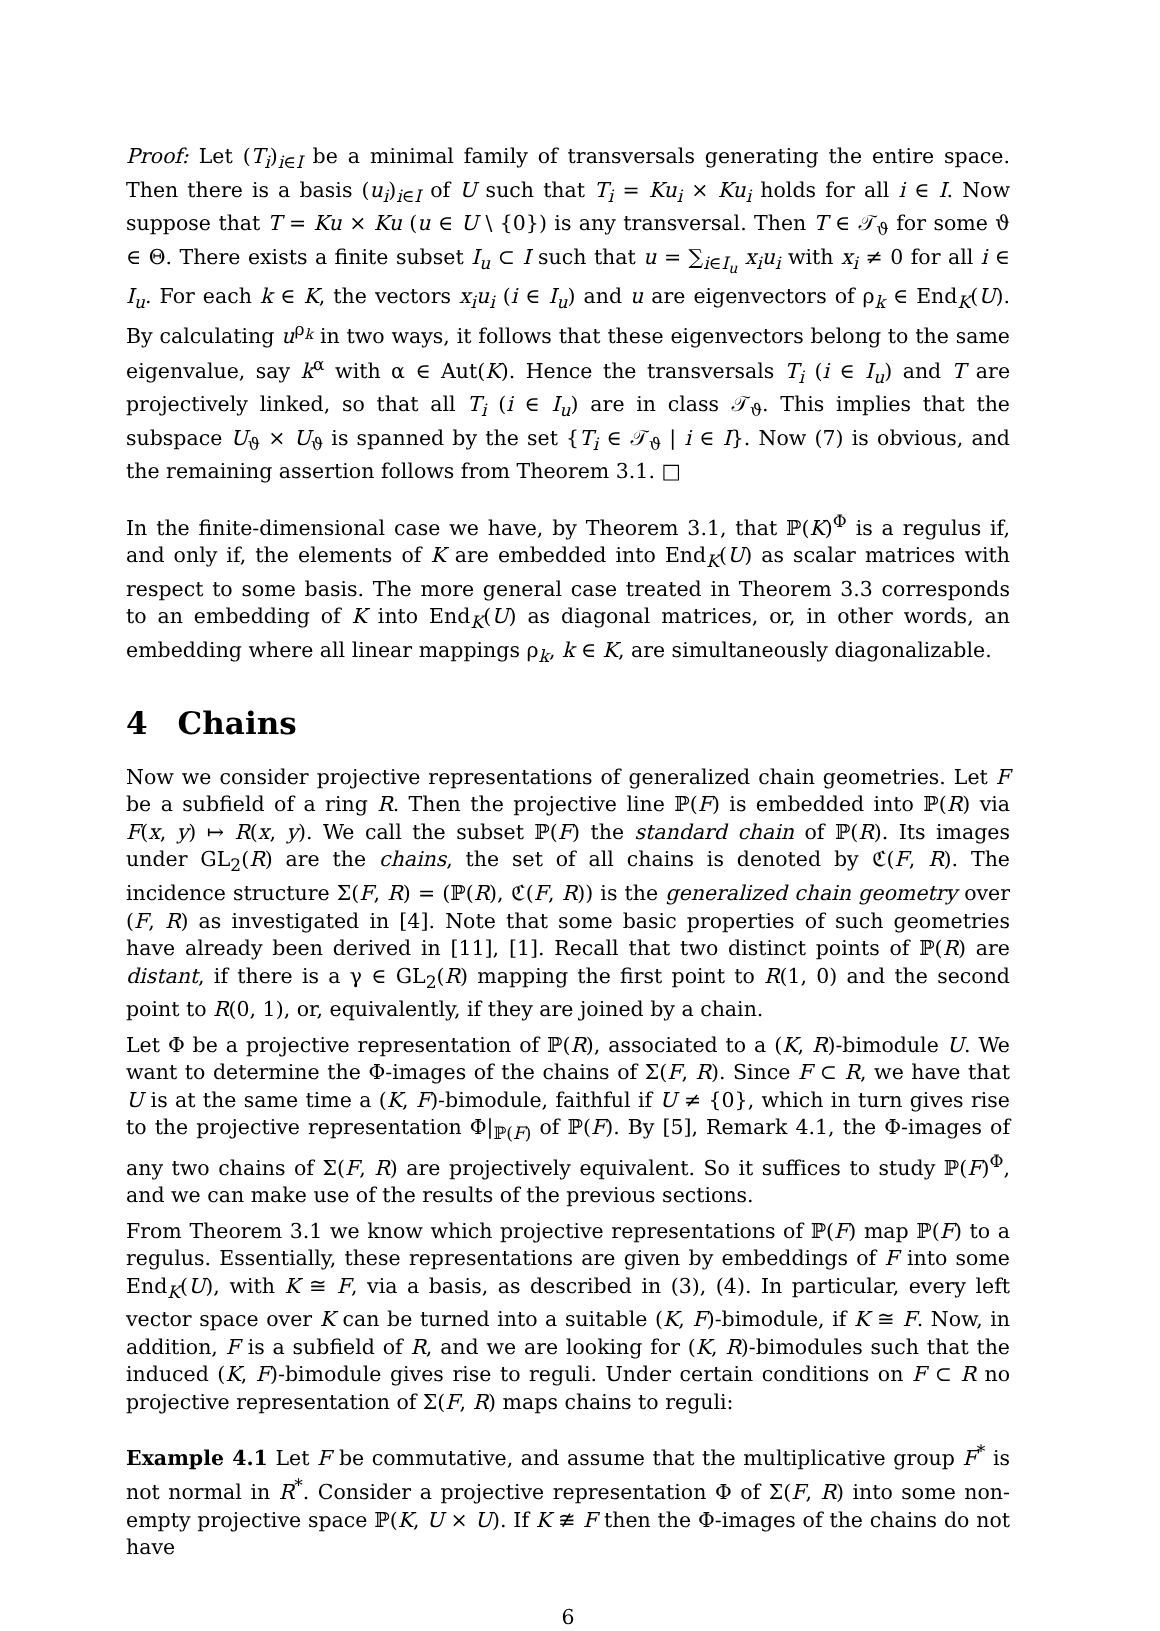Proof: Let (T<sub>i</sub>)<sub>i∈I</sub> be a minimal family of transversals generating the entire space. Then there is a basis (u<sub>i</sub>)<sub>i∈I</sub> of U such that T<sub>i</sub> = Ku<sub>i</sub> × Ku<sub>i</sub> holds for all i ∈ I. Now suppose that T = Ku × Ku (u ∈ U \ {0}) is any transversal. Then T ∈ 𝒯<sub>ϑ</sub> for some ϑ ∈ Θ. There exists a finite subset I<sub>u</sub> ⊂ I such that u = ∑<sub>i∈I<sub>u</sub></sub> x<sub>i</sub>u<sub>i</sub> with x<sub>i</sub> ≠ 0 for all i ∈ I<sub>u</sub>. For each k ∈ K, the vectors x<sub>i</sub>u<sub>i</sub> (i ∈ I<sub>u</sub>) and u are eigenvectors of ρ<sub>k</sub> ∈ End<sub>K</sub>(U). By calculating u<sup>ρ<sub>k</sub></sup> in two ways, it follows that these eigenvectors belong to the same eigenvalue, say k<sup>α</sup> with α ∈ Aut(K). Hence the transversals T<sub>i</sub> (i ∈ I<sub>u</sub>) and T are projectively linked, so that all T<sub>i</sub> (i ∈ I<sub>u</sub>) are in class 𝒯<sub>ϑ</sub>. This implies that the subspace U<sub>ϑ</sub> × U<sub>ϑ</sub> is spanned by the set {T<sub>i</sub> ∈ 𝒯<sub>ϑ</sub> | i ∈ I}. Now (7) is obvious, and the remaining assertion follows from Theorem 3.1. □
In the finite-dimensional case we have, by Theorem 3.1, that ℙ(K)<sup>Φ</sup> is a regulus if, and only if, the elements of K are embedded into End<sub>K</sub>(U) as scalar matrices with respect to some basis. The more general case treated in Theorem 3.3 corresponds to an embedding of K into End<sub>K</sub>(U) as diagonal matrices, or, in other words, an embedding where all linear mappings ρ<sub>k</sub>, k ∈ K, are simultaneously diagonalizable.
4 Chains
Now we consider projective representations of generalized chain geometries. Let F be a subfield of a ring R. Then the projective line ℙ(F) is embedded into ℙ(R) via F(x, y) ↦ R(x, y). We call the subset ℙ(F) the standard chain of ℙ(R). Its images under GL<sub>2</sub>(R) are the chains, the set of all chains is denoted by ℭ(F, R). The incidence structure Σ(F, R) = (ℙ(R), ℭ(F, R)) is the generalized chain geometry over (F, R) as investigated in [4]. Note that some basic properties of such geometries have already been derived in [11], [1]. Recall that two distinct points of ℙ(R) are distant, if there is a γ ∈ GL<sub>2</sub>(R) mapping the first point to R(1, 0) and the second point to R(0, 1), or, equivalently, if they are joined by a chain.
Let Φ be a projective representation of ℙ(R), associated to a (K, R)-bimodule U. We want to determine the Φ-images of the chains of Σ(F, R). Since F ⊂ R, we have that U is at the same time a (K, F)-bimodule, faithful if U ≠ {0}, which in turn gives rise to the projective representation Φ|<sub>ℙ(F)</sub> of ℙ(F). By [5], Remark 4.1, the Φ-images of any two chains of Σ(F, R) are projectively equivalent. So it suffices to study ℙ(F)<sup>Φ</sup>, and we can make use of the results of the previous sections.
From Theorem 3.1 we know which projective representations of ℙ(F) map ℙ(F) to a regulus. Essentially, these representations are given by embeddings of F into some End<sub>K</sub>(U), with K ≅ F, via a basis, as described in (3), (4). In particular, every left vector space over K can be turned into a suitable (K, F)-bimodule, if K ≅ F. Now, in addition, F is a subfield of R, and we are looking for (K, R)-bimodules such that the induced (K, F)-bimodule gives rise to reguli. Under certain conditions on F ⊂ R no projective representation of Σ(F, R) maps chains to reguli:
Example 4.1 Let F be commutative, and assume that the multiplicative group F<sup>*</sup> is not normal in R<sup>*</sup>. Consider a projective representation Φ of Σ(F, R) into some non-empty projective space ℙ(K, U × U). If K ≇ F then the Φ-images of the chains do not have
6